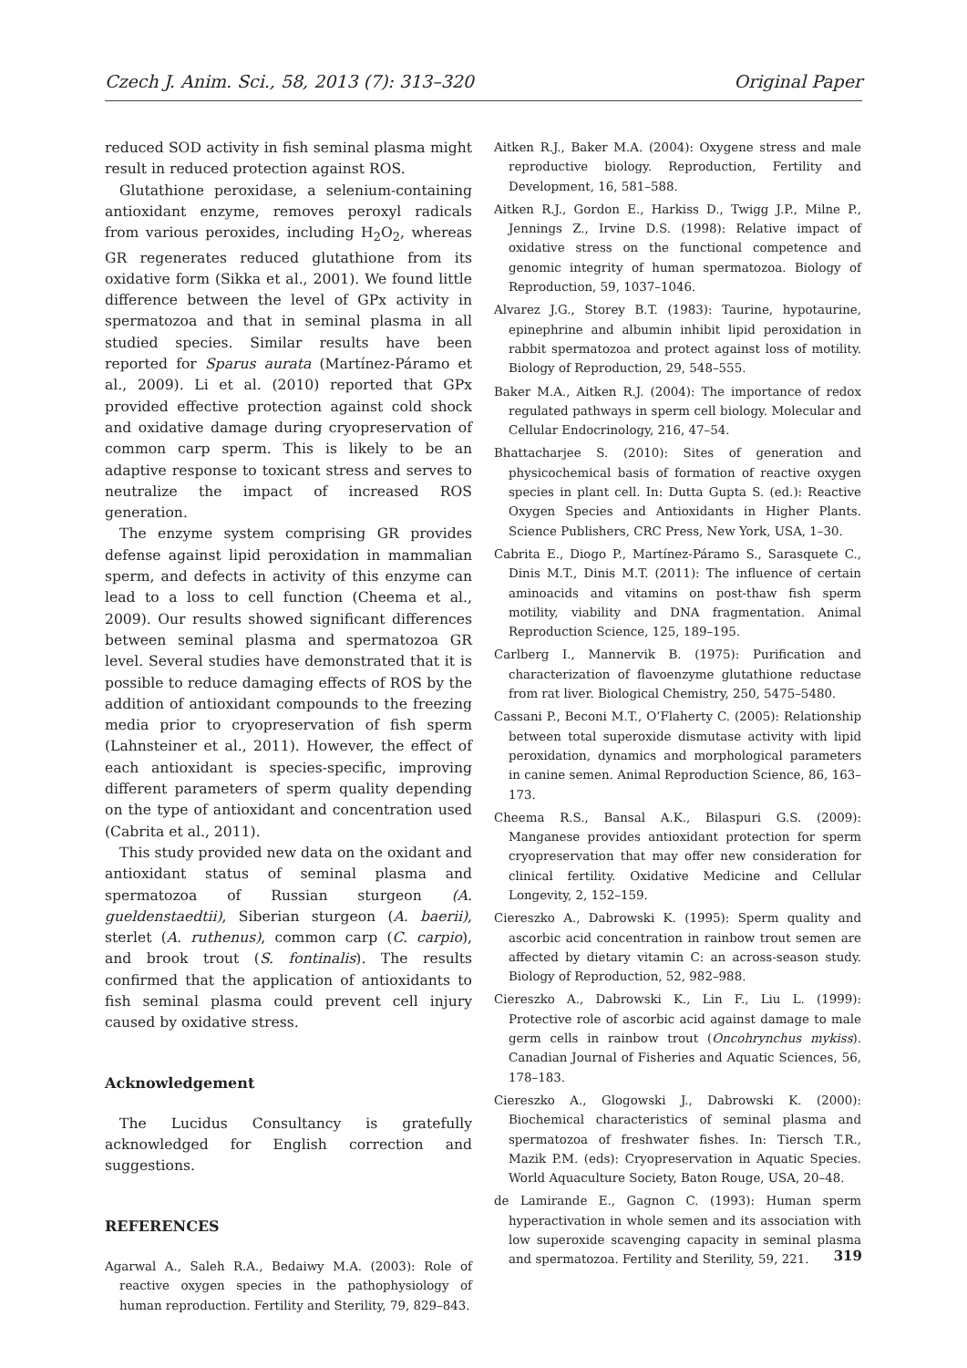Czech J. Anim. Sci., 58, 2013 (7): 313–320 Original Paper
reduced SOD activity in fish seminal plasma might result in reduced protection against ROS.
Glutathione peroxidase, a selenium-containing antioxidant enzyme, removes peroxyl radicals from various peroxides, including H<sub>2</sub>O<sub>2</sub>, whereas GR regenerates reduced glutathione from its oxidative form (Sikka et al., 2001). We found little difference between the level of GPx activity in spermatozoa and that in seminal plasma in all studied species. Similar results have been reported for Sparus aurata (Martínez-Páramo et al., 2009). Li et al. (2010) reported that GPx provided effective protection against cold shock and oxidative damage during cryopreservation of common carp sperm. This is likely to be an adaptive response to toxicant stress and serves to neutralize the impact of increased ROS generation.
The enzyme system comprising GR provides defense against lipid peroxidation in mammalian sperm, and defects in activity of this enzyme can lead to a loss to cell function (Cheema et al., 2009). Our results showed significant differences between seminal plasma and spermatozoa GR level. Several studies have demonstrated that it is possible to reduce damaging effects of ROS by the addition of antioxidant compounds to the freezing media prior to cryopreservation of fish sperm (Lahnsteiner et al., 2011). However, the effect of each antioxidant is species-specific, improving different parameters of sperm quality depending on the type of antioxidant and concentration used (Cabrita et al., 2011).
This study provided new data on the oxidant and antioxidant status of seminal plasma and spermatozoa of Russian sturgeon (A. gueldenstaedtii), Siberian sturgeon (A. baerii), sterlet (A. ruthenus), common carp (C. carpio), and brook trout (S. fontinalis). The results confirmed that the application of antioxidants to fish seminal plasma could prevent cell injury caused by oxidative stress.
Acknowledgement
The Lucidus Consultancy is gratefully acknowledged for English correction and suggestions.
REFERENCES
Agarwal A., Saleh R.A., Bedaiwy M.A. (2003): Role of reactive oxygen species in the pathophysiology of human reproduction. Fertility and Sterility, 79, 829–843.
Aitken R.J., Baker M.A. (2004): Oxygene stress and male reproductive biology. Reproduction, Fertility and Development, 16, 581–588.
Aitken R.J., Gordon E., Harkiss D., Twigg J.P., Milne P., Jennings Z., Irvine D.S. (1998): Relative impact of oxidative stress on the functional competence and genomic integrity of human spermatozoa. Biology of Reproduction, 59, 1037–1046.
Alvarez J.G., Storey B.T. (1983): Taurine, hypotaurine, epinephrine and albumin inhibit lipid peroxidation in rabbit spermatozoa and protect against loss of motility. Biology of Reproduction, 29, 548–555.
Baker M.A., Aitken R.J. (2004): The importance of redox regulated pathways in sperm cell biology. Molecular and Cellular Endocrinology, 216, 47–54.
Bhattacharjee S. (2010): Sites of generation and physicochemical basis of formation of reactive oxygen species in plant cell. In: Dutta Gupta S. (ed.): Reactive Oxygen Species and Antioxidants in Higher Plants. Science Publishers, CRC Press, New York, USA, 1–30.
Cabrita E., Diogo P., Martínez-Páramo S., Sarasquete C., Dinis M.T., Dinis M.T. (2011): The influence of certain aminoacids and vitamins on post-thaw fish sperm motility, viability and DNA fragmentation. Animal Reproduction Science, 125, 189–195.
Carlberg I., Mannervik B. (1975): Purification and characterization of flavoenzyme glutathione reductase from rat liver. Biological Chemistry, 250, 5475–5480.
Cassani P., Beconi M.T., O’Flaherty C. (2005): Relationship between total superoxide dismutase activity with lipid peroxidation, dynamics and morphological parameters in canine semen. Animal Reproduction Science, 86, 163–173.
Cheema R.S., Bansal A.K., Bilaspuri G.S. (2009): Manganese provides antioxidant protection for sperm cryopreservation that may offer new consideration for clinical fertility. Oxidative Medicine and Cellular Longevity, 2, 152–159.
Ciereszko A., Dabrowski K. (1995): Sperm quality and ascorbic acid concentration in rainbow trout semen are affected by dietary vitamin C: an across-season study. Biology of Reproduction, 52, 982–988.
Ciereszko A., Dabrowski K., Lin F., Liu L. (1999): Protective role of ascorbic acid against damage to male germ cells in rainbow trout (Oncohrynchus mykiss). Canadian Journal of Fisheries and Aquatic Sciences, 56, 178–183.
Ciereszko A., Glogowski J., Dabrowski K. (2000): Biochemical characteristics of seminal plasma and spermatozoa of freshwater fishes. In: Tiersch T.R., Mazik P.M. (eds): Cryopreservation in Aquatic Species. World Aquaculture Society, Baton Rouge, USA, 20–48.
de Lamirande E., Gagnon C. (1993): Human sperm hyperactivation in whole semen and its association with low superoxide scavenging capacity in seminal plasma and spermatozoa. Fertility and Sterility, 59, 221.
319